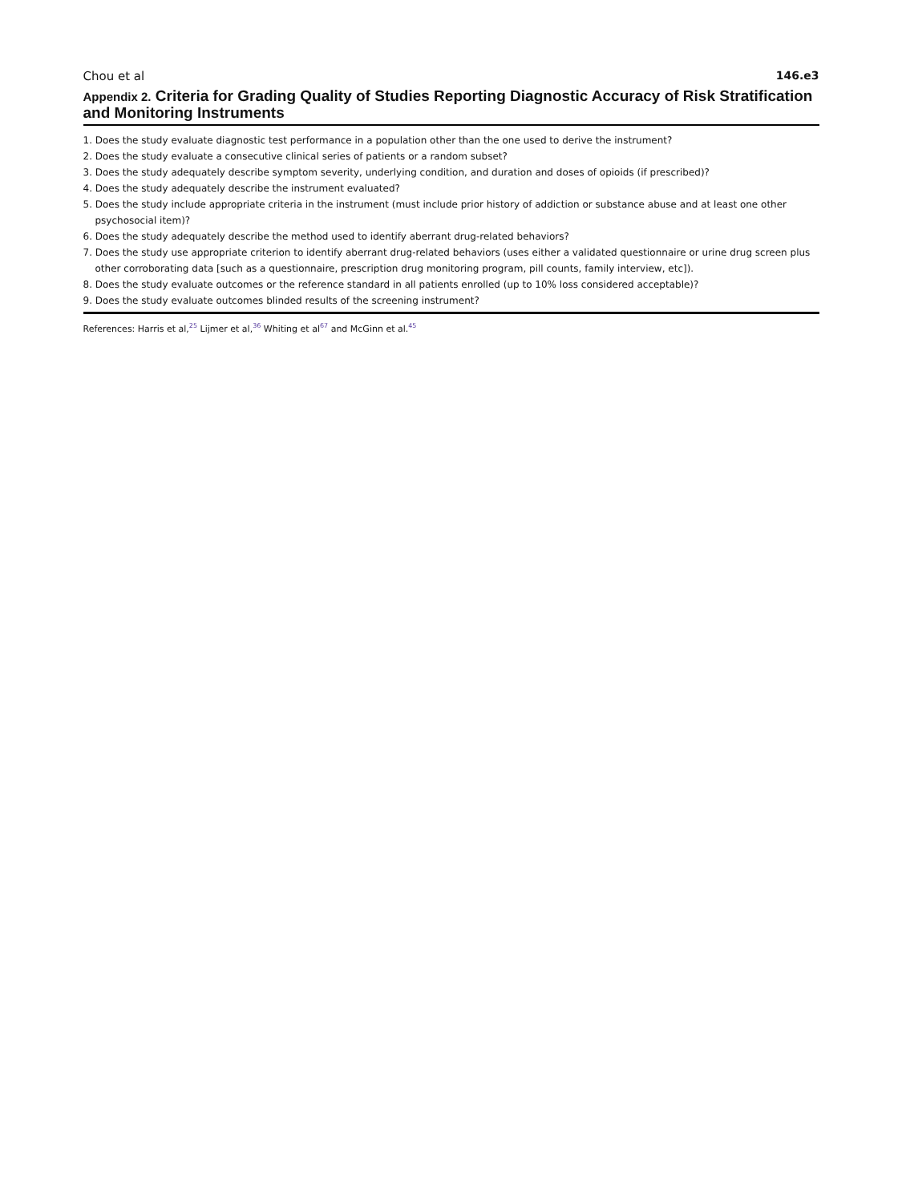Chou et al 146.e3
Appendix 2. Criteria for Grading Quality of Studies Reporting Diagnostic Accuracy of Risk Stratification and Monitoring Instruments
1. Does the study evaluate diagnostic test performance in a population other than the one used to derive the instrument?
2. Does the study evaluate a consecutive clinical series of patients or a random subset?
3. Does the study adequately describe symptom severity, underlying condition, and duration and doses of opioids (if prescribed)?
4. Does the study adequately describe the instrument evaluated?
5. Does the study include appropriate criteria in the instrument (must include prior history of addiction or substance abuse and at least one other psychosocial item)?
6. Does the study adequately describe the method used to identify aberrant drug-related behaviors?
7. Does the study use appropriate criterion to identify aberrant drug-related behaviors (uses either a validated questionnaire or urine drug screen plus other corroborating data [such as a questionnaire, prescription drug monitoring program, pill counts, family interview, etc]).
8. Does the study evaluate outcomes or the reference standard in all patients enrolled (up to 10% loss considered acceptable)?
9. Does the study evaluate outcomes blinded results of the screening instrument?
References: Harris et al,<sup>25</sup> Lijmer et al,<sup>36</sup> Whiting et al<sup>67</sup> and McGinn et al.<sup>45</sup>